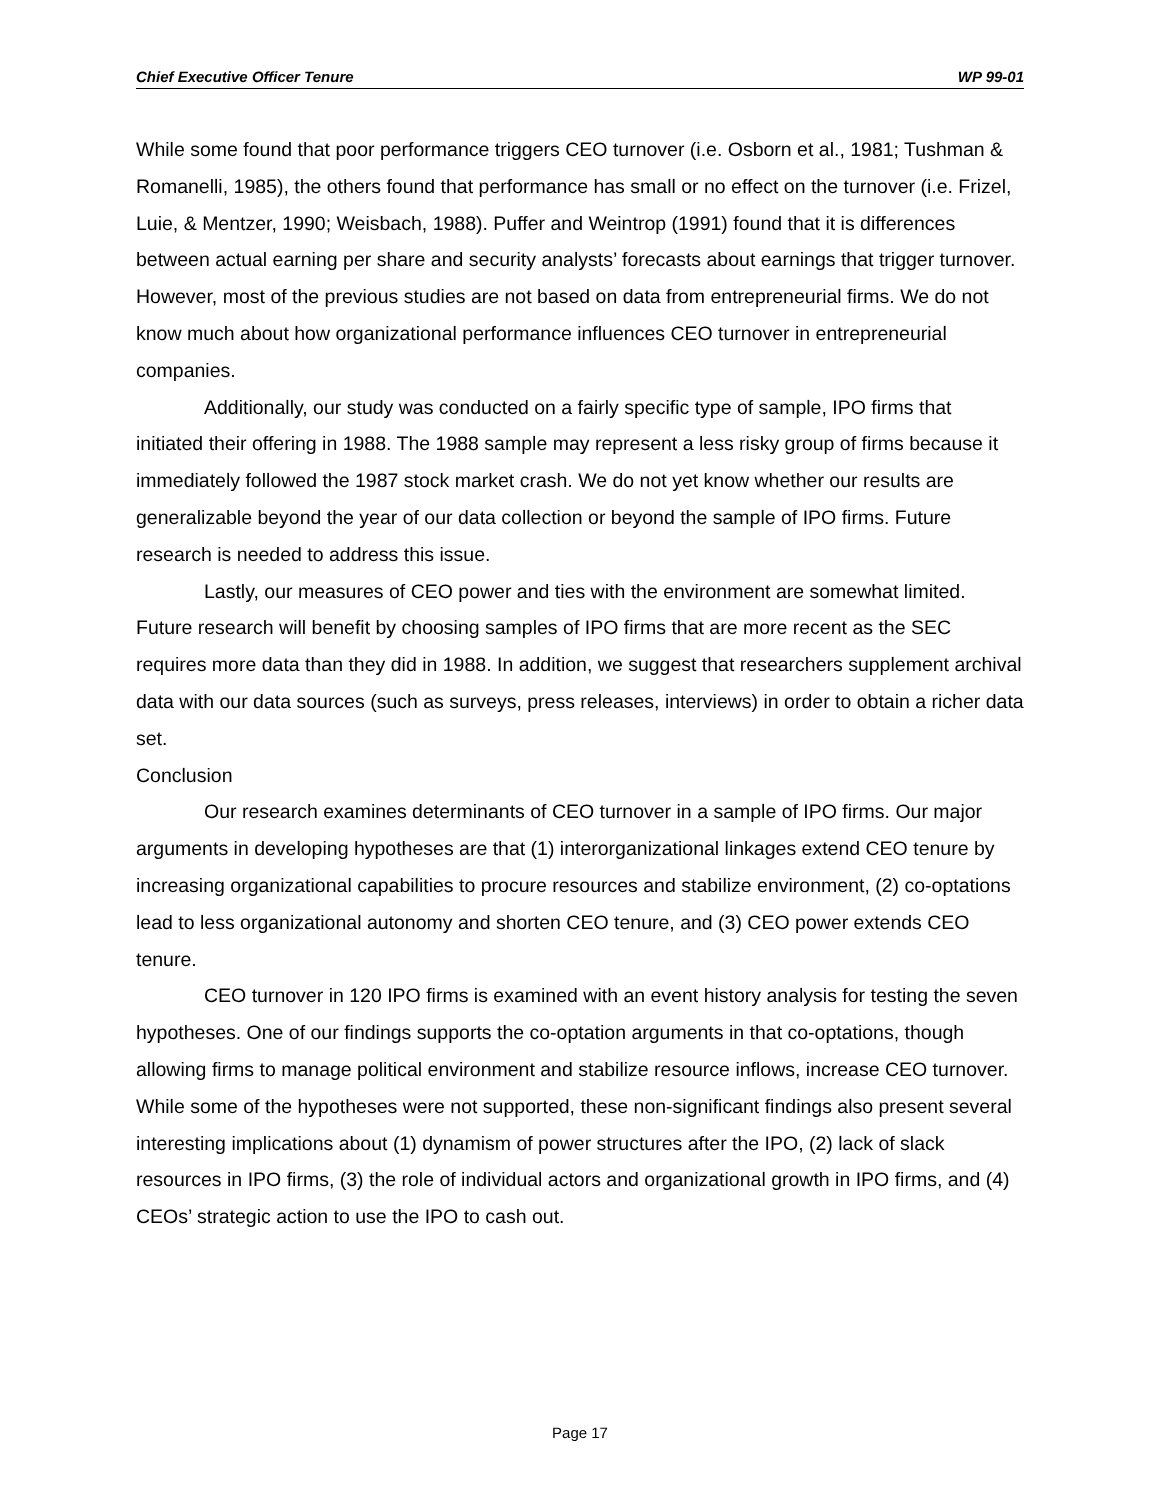Chief Executive Officer Tenure WP 99-01
While some found that poor performance triggers CEO turnover (i.e. Osborn et al., 1981; Tushman & Romanelli, 1985), the others found that performance has small or no effect on the turnover (i.e. Frizel, Luie, & Mentzer, 1990; Weisbach, 1988). Puffer and Weintrop (1991) found that it is differences between actual earning per share and security analysts’ forecasts about earnings that trigger turnover. However, most of the previous studies are not based on data from entrepreneurial firms. We do not know much about how organizational performance influences CEO turnover in entrepreneurial companies.
Additionally, our study was conducted on a fairly specific type of sample, IPO firms that initiated their offering in 1988. The 1988 sample may represent a less risky group of firms because it immediately followed the 1987 stock market crash. We do not yet know whether our results are generalizable beyond the year of our data collection or beyond the sample of IPO firms. Future research is needed to address this issue.
Lastly, our measures of CEO power and ties with the environment are somewhat limited. Future research will benefit by choosing samples of IPO firms that are more recent as the SEC requires more data than they did in 1988. In addition, we suggest that researchers supplement archival data with our data sources (such as surveys, press releases, interviews) in order to obtain a richer data set.
Conclusion
Our research examines determinants of CEO turnover in a sample of IPO firms. Our major arguments in developing hypotheses are that (1) interorganizational linkages extend CEO tenure by increasing organizational capabilities to procure resources and stabilize environment, (2) co-optations lead to less organizational autonomy and shorten CEO tenure, and (3) CEO power extends CEO tenure.
CEO turnover in 120 IPO firms is examined with an event history analysis for testing the seven hypotheses. One of our findings supports the co-optation arguments in that co-optations, though allowing firms to manage political environment and stabilize resource inflows, increase CEO turnover. While some of the hypotheses were not supported, these non-significant findings also present several interesting implications about (1) dynamism of power structures after the IPO, (2) lack of slack resources in IPO firms, (3) the role of individual actors and organizational growth in IPO firms, and (4) CEOs’ strategic action to use the IPO to cash out.
Page 17